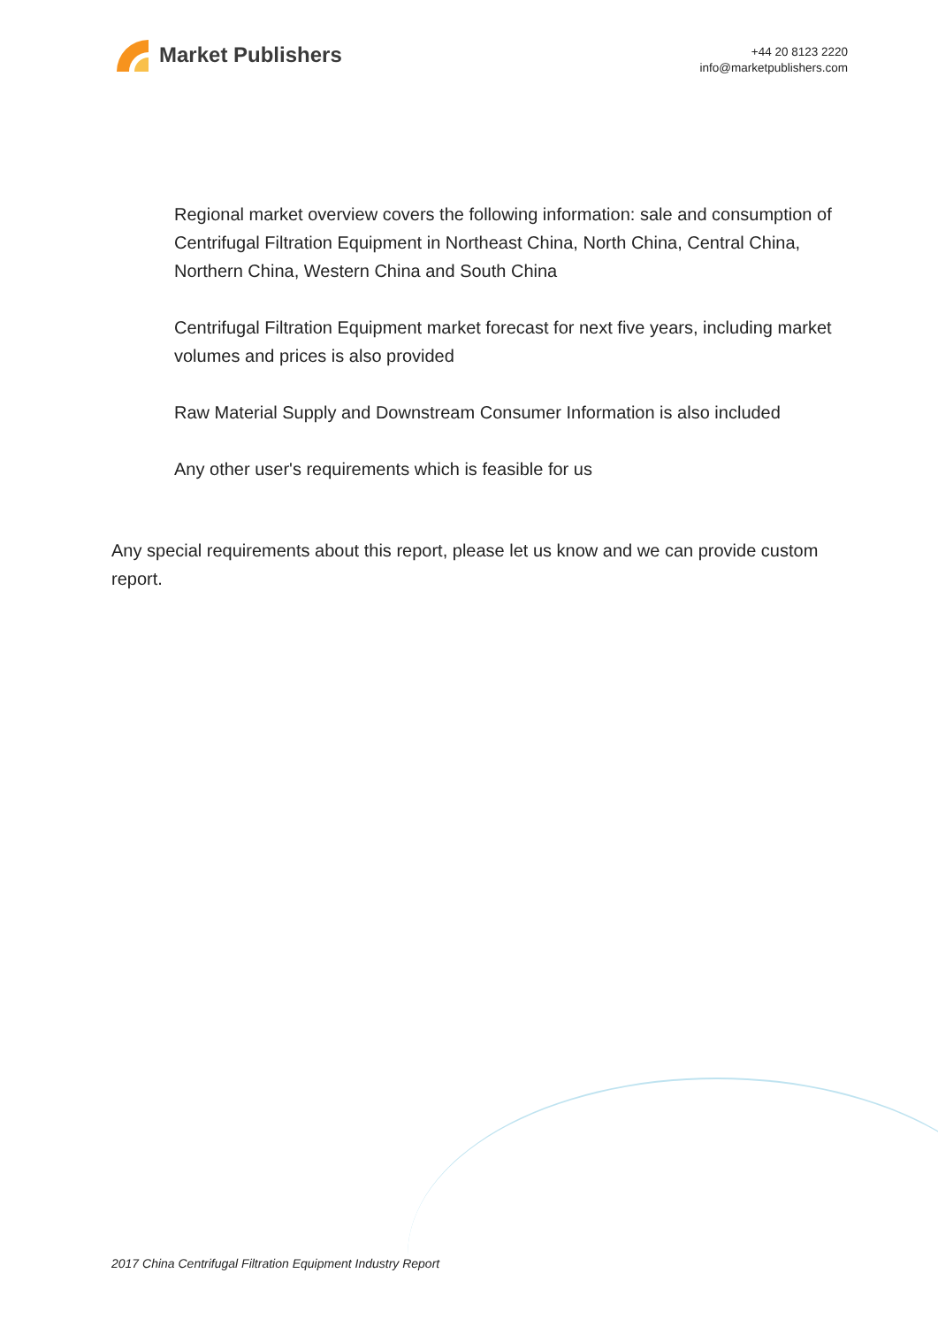Market Publishers
+44 20 8123 2220
info@marketpublishers.com
Regional market overview covers the following information: sale and consumption of Centrifugal Filtration Equipment in Northeast China, North China, Central China, Northern China, Western China and South China
Centrifugal Filtration Equipment market forecast for next five years, including market volumes and prices is also provided
Raw Material Supply and Downstream Consumer Information is also included
Any other user's requirements which is feasible for us
Any special requirements about this report, please let us know and we can provide custom report.
2017 China Centrifugal Filtration Equipment Industry Report